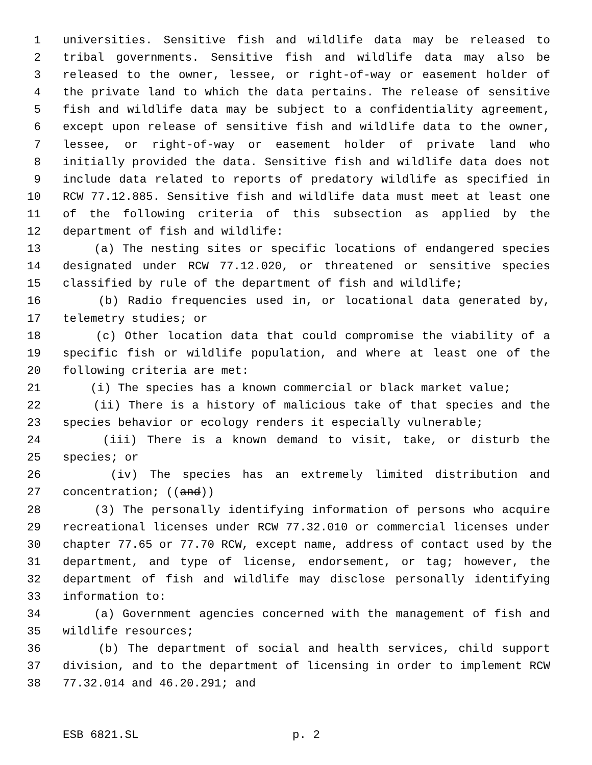1 universities. Sensitive fish and wildlife data may be released to
2 tribal governments. Sensitive fish and wildlife data may also be
3 released to the owner, lessee, or right-of-way or easement holder of
4 the private land to which the data pertains. The release of sensitive
5 fish and wildlife data may be subject to a confidentiality agreement,
6 except upon release of sensitive fish and wildlife data to the owner,
7 lessee, or right-of-way or easement holder of private land who
8 initially provided the data. Sensitive fish and wildlife data does not
9 include data related to reports of predatory wildlife as specified in
10 RCW 77.12.885. Sensitive fish and wildlife data must meet at least one
11 of the following criteria of this subsection as applied by the
12 department of fish and wildlife:
13 (a) The nesting sites or specific locations of endangered species
14 designated under RCW 77.12.020, or threatened or sensitive species
15 classified by rule of the department of fish and wildlife;
16 (b) Radio frequencies used in, or locational data generated by,
17 telemetry studies; or
18 (c) Other location data that could compromise the viability of a
19 specific fish or wildlife population, and where at least one of the
20 following criteria are met:
21 (i) The species has a known commercial or black market value;
22 (ii) There is a history of malicious take of that species and the
23 species behavior or ecology renders it especially vulnerable;
24 (iii) There is a known demand to visit, take, or disturb the
25 species; or
26 (iv) The species has an extremely limited distribution and
27 concentration; ((and))
28 (3) The personally identifying information of persons who acquire
29 recreational licenses under RCW 77.32.010 or commercial licenses under
30 chapter 77.65 or 77.70 RCW, except name, address of contact used by the
31 department, and type of license, endorsement, or tag; however, the
32 department of fish and wildlife may disclose personally identifying
33 information to:
34 (a) Government agencies concerned with the management of fish and
35 wildlife resources;
36 (b) The department of social and health services, child support
37 division, and to the department of licensing in order to implement RCW
38 77.32.014 and 46.20.291; and
ESB 6821.SL p. 2